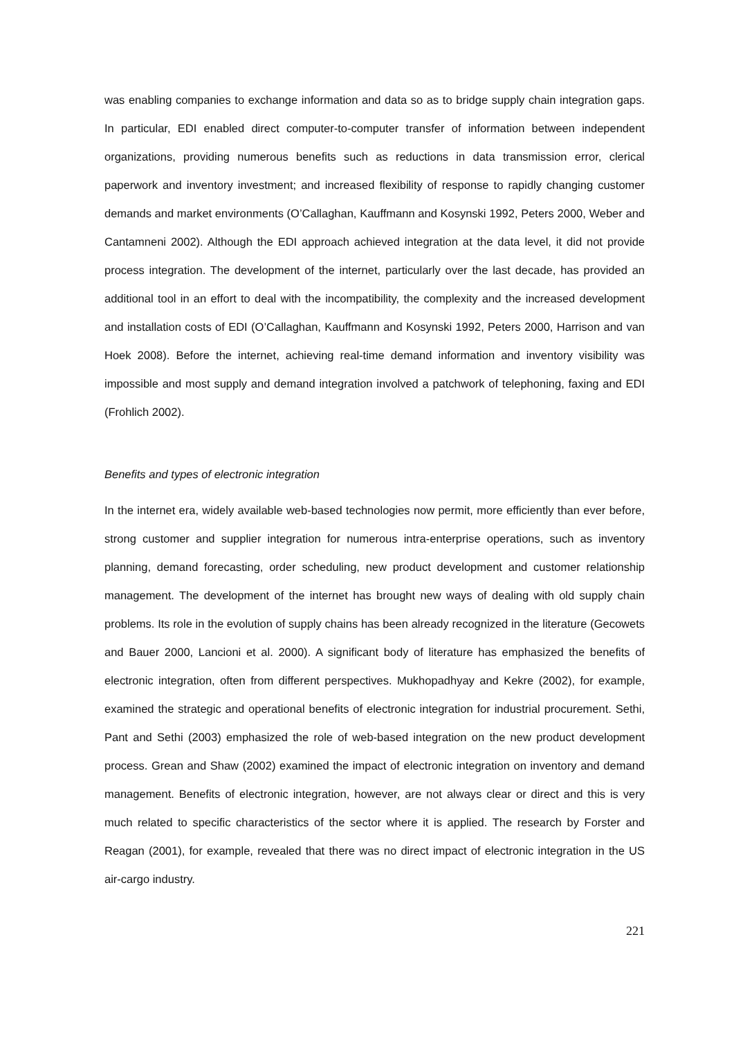was enabling companies to exchange information and data so as to bridge supply chain integration gaps. In particular, EDI enabled direct computer-to-computer transfer of information between independent organizations, providing numerous benefits such as reductions in data transmission error, clerical paperwork and inventory investment; and increased flexibility of response to rapidly changing customer demands and market environments (O’Callaghan, Kauffmann and Kosynski 1992, Peters 2000, Weber and Cantamneni 2002). Although the EDI approach achieved integration at the data level, it did not provide process integration. The development of the internet, particularly over the last decade, has provided an additional tool in an effort to deal with the incompatibility, the complexity and the increased development and installation costs of EDI (O’Callaghan, Kauffmann and Kosynski 1992, Peters 2000, Harrison and van Hoek 2008). Before the internet, achieving real-time demand information and inventory visibility was impossible and most supply and demand integration involved a patchwork of telephoning, faxing and EDI (Frohlich 2002).
Benefits and types of electronic integration
In the internet era, widely available web-based technologies now permit, more efficiently than ever before, strong customer and supplier integration for numerous intra-enterprise operations, such as inventory planning, demand forecasting, order scheduling, new product development and customer relationship management. The development of the internet has brought new ways of dealing with old supply chain problems. Its role in the evolution of supply chains has been already recognized in the literature (Gecowets and Bauer 2000, Lancioni et al. 2000). A significant body of literature has emphasized the benefits of electronic integration, often from different perspectives. Mukhopadhyay and Kekre (2002), for example, examined the strategic and operational benefits of electronic integration for industrial procurement. Sethi, Pant and Sethi (2003) emphasized the role of web-based integration on the new product development process. Grean and Shaw (2002) examined the impact of electronic integration on inventory and demand management. Benefits of electronic integration, however, are not always clear or direct and this is very much related to specific characteristics of the sector where it is applied. The research by Forster and Reagan (2001), for example, revealed that there was no direct impact of electronic integration in the US air-cargo industry.
221